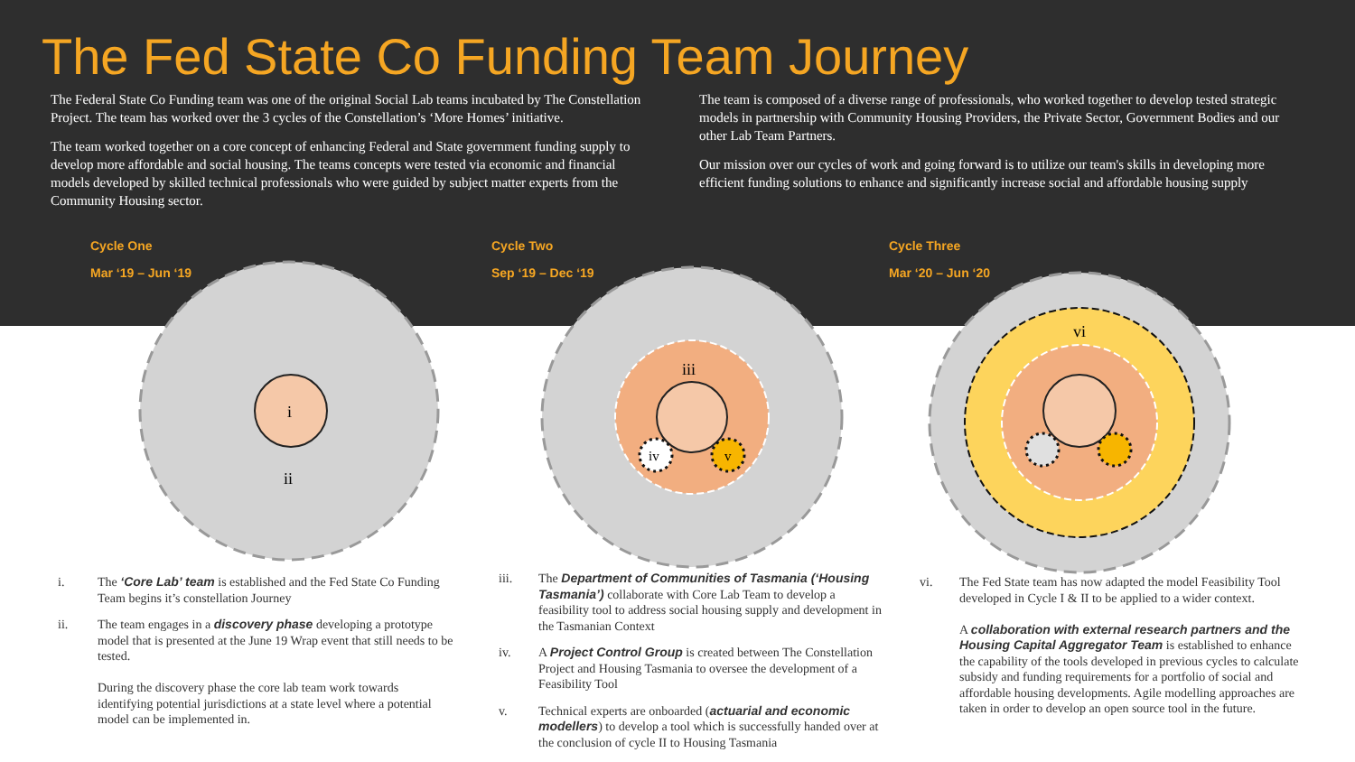i
ii
iii
iv
v
vi
The Fed State Co Funding Team Journey
The Federal State Co Funding team was one of the original Social Lab teams incubated by The Constellation Project. The team has worked over the 3 cycles of the Constellation’s ‘More Homes’ initiative.
The team worked together on a core concept of enhancing Federal and State government funding supply to develop more affordable and social housing. The teams concepts were tested via economic and financial models developed by skilled technical professionals who were guided by subject matter experts from the Community Housing sector.
The team is composed of a diverse range of professionals, who worked together to develop tested strategic models in partnership with Community Housing Providers, the Private Sector, Government Bodies and our other Lab Team Partners.
Our mission over our cycles of work and going forward is to utilize our team's skills in developing more efficient funding solutions to enhance and significantly increase social and affordable housing supply
Cycle One
Mar ‘19 – Jun ‘19
Cycle Two
Sep ‘19 – Dec ‘19
Cycle Three
Mar ‘20 – Jun ‘20
i. The ‘Core Lab’ team is established and the Fed State Co Funding Team begins it’s constellation Journey
ii. The team engages in a discovery phase developing a prototype model that is presented at the June 19 Wrap event that still needs to be tested.
During the discovery phase the core lab team work towards identifying potential jurisdictions at a state level where a potential model can be implemented in.
iii. The Department of Communities of Tasmania (‘Housing Tasmania’) collaborate with Core Lab Team to develop a feasibility tool to address social housing supply and development in the Tasmanian Context
iv. A Project Control Group is created between The Constellation Project and Housing Tasmania to oversee the development of a Feasibility Tool
v. Technical experts are onboarded (actuarial and economic modellers) to develop a tool which is successfully handed over at the conclusion of cycle II to Housing Tasmania
vi. The Fed State team has now adapted the model Feasibility Tool developed in Cycle I & II to be applied to a wider context.
A collaboration with external research partners and the Housing Capital Aggregator Team is established to enhance the capability of the tools developed in previous cycles to calculate subsidy and funding requirements for a portfolio of social and affordable housing developments. Agile modelling approaches are taken in order to develop an open source tool in the future.